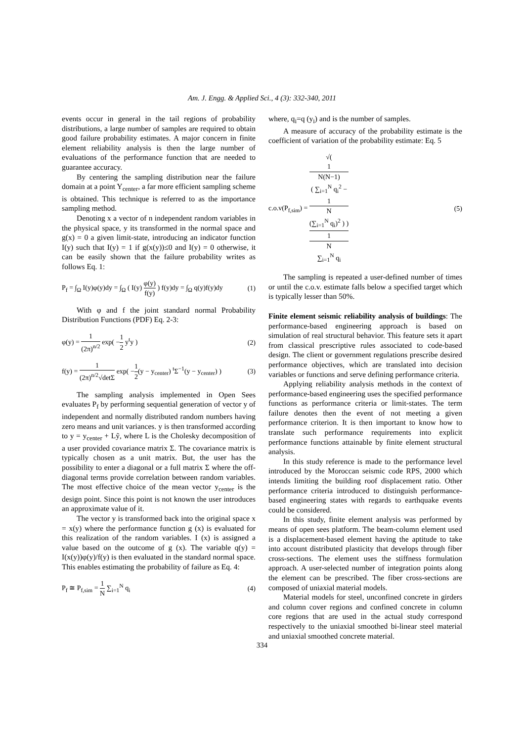Am. J. Engg. & Applied Sci., 4 (3): 332-340, 2011
events occur in general in the tail regions of probability distributions, a large number of samples are required to obtain good failure probability estimates. A major concern in finite element reliability analysis is then the large number of evaluations of the performance function that are needed to guarantee accuracy.
By centering the sampling distribution near the failure domain at a point Y<sub>center</sub>, a far more efficient sampling scheme is obtained. This technique is referred to as the importance sampling method.
Denoting x a vector of n independent random variables in the physical space, y its transformed in the normal space and g(x) = 0 a given limit-state, introducing an indicator function I(y) such that I(y) = 1 if g(x(y))≤0 and I(y) = 0 otherwise, it can be easily shown that the failure probability writes as follows Eq. 1:
P<sub>f</sub> = ∫<sub>Ω</sub> I(y)φ(y)dy = ∫<sub>Ω</sub> ( I(y) φ(y) f(y) ) f(y)dy = ∫<sub>Ω</sub> q(y)f(y)dy (1)
With φ and f the joint standard normal Probability Distribution Functions (PDF) Eq. 2-3:
φ(y) = 1 (2π)<sup>n/2</sup> exp( −1 2 y<sup>t</sup>y ) (2)
f(y) = 1 (2π)<sup>n/2</sup>√detΣ exp( −1 2(y − y<sub>center</sub>) <sup>t</sup>Σ<sup>−1</sup>(y − y<sub>center</sub>) ) (3)
The sampling analysis implemented in Open Sees evaluates P<sub>f</sub> by performing sequential generation of vector y of independent and normally distributed random numbers having zero means and unit variances. y is then transformed according to y = y<sub>center</sub> + Lỹ, where L is the Cholesky decomposition of a user provided covariance matrix Σ. The covariance matrix is typically chosen as a unit matrix. But, the user has the possibility to enter a diagonal or a full matrix Σ where the off-diagonal terms provide correlation between random variables. The most effective choice of the mean vector y<sub>center</sub> is the design point. Since this point is not known the user introduces an approximate value of it.
The vector y is transformed back into the original space x = x(y) where the performance function g (x) is evaluated for this realization of the random variables. I (x) is assigned a value based on the outcome of g (x). The variable q(y) = I(x(y))φ(y)/f(y) is then evaluated in the standard normal space. This enables estimating the probability of failure as Eq. 4:
P<sub>f</sub> ≅ P<sub>f,sim</sub> = 1 N ∑<sub>i=1</sub><sup>N</sup> q<sub>i</sub> (4)
where, q<sub>i</sub>=q (y<sub>i</sub>) and is the number of samples.
A measure of accuracy of the probability estimate is the coefficient of variation of the probability estimate: Eq. 5
c.o.v(P<sub>f,sim</sub>) = √(
1
N(N−1)
( ∑<sub>i=1</sub><sup>N</sup> q<sub>i</sub><sup>2</sup> −
1
N
(∑<sub>i=1</sub><sup>N</sup> q<sub>i</sub>)<sup>2</sup> ) ) 1
N
∑<sub>i=1</sub><sup>N</sup> q<sub>i</sub> (5)
The sampling is repeated a user-defined number of times or until the c.o.v. estimate falls below a specified target which is typically lesser than 50%.
Finite element seismic reliability analysis of buildings: The performance-based engineering approach is based on simulation of real structural behavior. This feature sets it apart from classical prescriptive rules associated to code-based design. The client or government regulations prescribe desired performance objectives, which are translated into decision variables or functions and serve defining performance criteria.
Applying reliability analysis methods in the context of performance-based engineering uses the specified performance functions as performance criteria or limit-states. The term failure denotes then the event of not meeting a given performance criterion. It is then important to know how to translate such performance requirements into explicit performance functions attainable by finite element structural analysis.
In this study reference is made to the performance level introduced by the Moroccan seismic code RPS, 2000 which intends limiting the building roof displacement ratio. Other performance criteria introduced to distinguish performance-based engineering states with regards to earthquake events could be considered.
In this study, finite element analysis was performed by means of open sees platform. The beam-column element used is a displacement-based element having the aptitude to take into account distributed plasticity that develops through fiber cross-sections. The element uses the stiffness formulation approach. A user-selected number of integration points along the element can be prescribed. The fiber cross-sections are composed of uniaxial material models.
Material models for steel, unconfined concrete in girders and column cover regions and confined concrete in column core regions that are used in the actual study correspond respectively to the uniaxial smoothed bi-linear steel material and uniaxial smoothed concrete material.
334